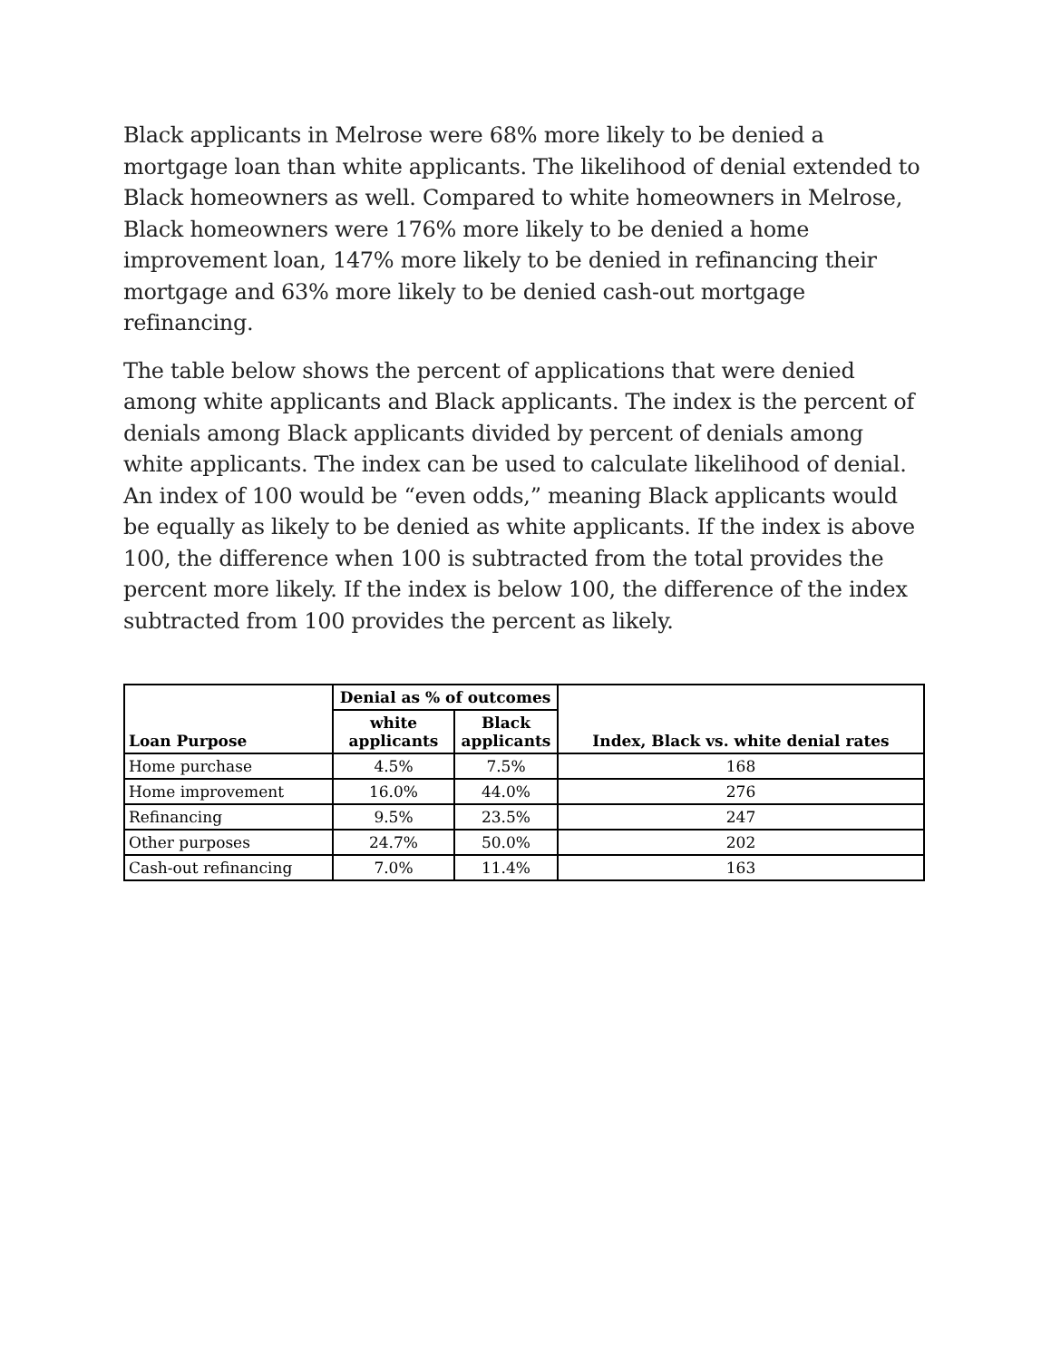Black applicants in Melrose were 68% more likely to be denied a mortgage loan than white applicants. The likelihood of denial extended to Black homeowners as well. Compared to white homeowners in Melrose, Black homeowners were 176% more likely to be denied a home improvement loan, 147% more likely to be denied in refinancing their mortgage and 63% more likely to be denied cash-out mortgage refinancing.
The table below shows the percent of applications that were denied among white applicants and Black applicants. The index is the percent of denials among Black applicants divided by percent of denials among white applicants. The index can be used to calculate likelihood of denial. An index of 100 would be “even odds,” meaning Black applicants would be equally as likely to be denied as white applicants. If the index is above 100, the difference when 100 is subtracted from the total provides the percent more likely. If the index is below 100, the difference of the index subtracted from 100 provides the percent as likely.
| Loan Purpose | Denial as % of outcomes | | Index, Black vs. white denial rates |
| --- | --- | --- | --- |
| | white applicants | Black applicants | |
| Home purchase | 4.5% | 7.5% | 168 |
| Home improvement | 16.0% | 44.0% | 276 |
| Refinancing | 9.5% | 23.5% | 247 |
| Other purposes | 24.7% | 50.0% | 202 |
| Cash-out refinancing | 7.0% | 11.4% | 163 |